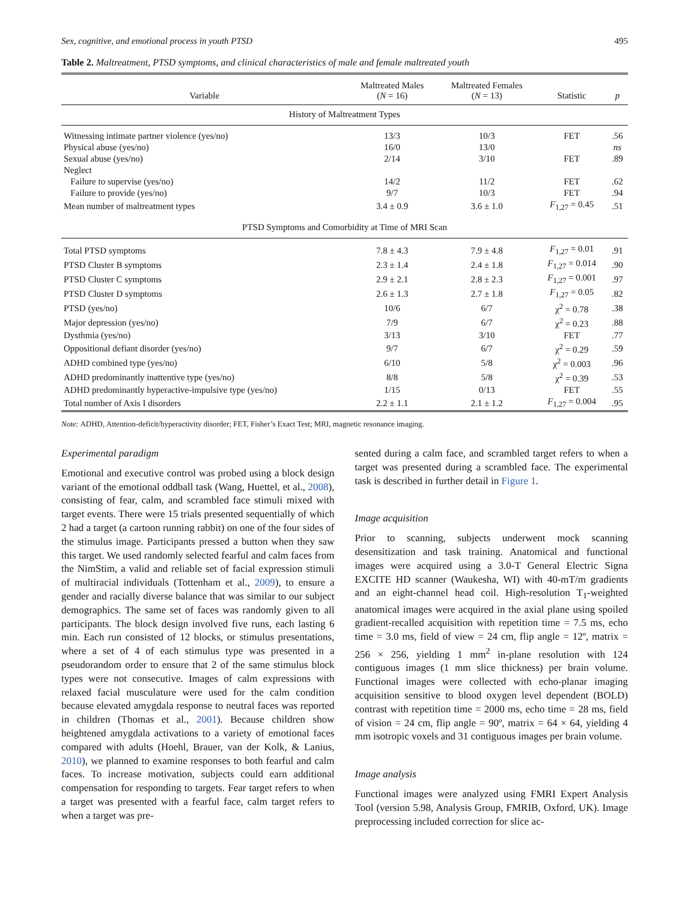Sex, cognitive, and emotional process in youth PTSD 495
Table 2. Maltreatment, PTSD symptoms, and clinical characteristics of male and female maltreated youth
| Variable | Maltreated Males ( N = 16) | Maltreated Females ( N = 13) | Statistic | p |
| --- | --- | --- | --- | --- |
| History of Maltreatment Types | | | | |
| Witnessing intimate partner violence (yes/no) | 13/3 | 10/3 | FET | .56 |
| Physical abuse (yes/no) | 16/0 | 13/0 | | ns |
| Sexual abuse (yes/no) | 2/14 | 3/10 | FET | .89 |
| Neglect | | | | |
| Failure to supervise (yes/no) | 14/2 | 11/2 | FET | .62 |
| Failure to provide (yes/no) | 9/7 | 10/3 | FET | .94 |
| Mean number of maltreatment types | 3.4 ± 0.9 | 3.6 ± 1.0 | F<sub>1,27</sub> = 0.45 | .51 |
| PTSD Symptoms and Comorbidity at Time of MRI Scan | | | | |
| Total PTSD symptoms | 7.8 ± 4.3 | 7.9 ± 4.8 | F<sub>1,27</sub> = 0.01 | .91 |
| PTSD Cluster B symptoms | 2.3 ± 1.4 | 2.4 ± 1.8 | F<sub>1,27</sub> = 0.014 | .90 |
| PTSD Cluster C symptoms | 2.9 ± 2.1 | 2.8 ± 2.3 | F<sub>1,27</sub> = 0.001 | .97 |
| PTSD Cluster D symptoms | 2.6 ± 1.3 | 2.7 ± 1.8 | F<sub>1,27</sub> = 0.05 | .82 |
| PTSD (yes/no) | 10/6 | 6/7 | χ<sup>2</sup> = 0.78 | .38 |
| Major depression (yes/no) | 7/9 | 6/7 | χ<sup>2</sup> = 0.23 | .88 |
| Dysthmia (yes/no) | 3/13 | 3/10 | FET | .77 |
| Oppositional defiant disorder (yes/no) | 9/7 | 6/7 | χ<sup>2</sup> = 0.29 | .59 |
| ADHD combined type (yes/no) | 6/10 | 5/8 | χ<sup>2</sup> = 0.003 | .96 |
| ADHD predominantly inattentive type (yes/no) | 8/8 | 5/8 | χ<sup>2</sup> = 0.39 | .53 |
| ADHD predominantly hyperactive-impulsive type (yes/no) | 1/15 | 0/13 | FET | .55 |
| Total number of Axis I disorders | 2.2 ± 1.1 | 2.1 ± 1.2 | F<sub>1,27</sub> = 0.004 | .95 |
Note: ADHD, Attention-deficit/hyperactivity disorder; FET, Fisher’s Exact Test; MRI, magnetic resonance imaging.
Experimental paradigm
Emotional and executive control was probed using a block design variant of the emotional oddball task (Wang, Huettel, et al., 2008), consisting of fear, calm, and scrambled face stimuli mixed with target events. There were 15 trials presented sequentially of which 2 had a target (a cartoon running rabbit) on one of the four sides of the stimulus image. Participants pressed a button when they saw this target. We used randomly selected fearful and calm faces from the NimStim, a valid and reliable set of facial expression stimuli of multiracial individuals (Tottenham et al., 2009), to ensure a gender and racially diverse balance that was similar to our subject demographics. The same set of faces was randomly given to all participants. The block design involved five runs, each lasting 6 min. Each run consisted of 12 blocks, or stimulus presentations, where a set of 4 of each stimulus type was presented in a pseudorandom order to ensure that 2 of the same stimulus block types were not consecutive. Images of calm expressions with relaxed facial musculature were used for the calm condition because elevated amygdala response to neutral faces was reported in children (Thomas et al., 2001). Because children show heightened amygdala activations to a variety of emotional faces compared with adults (Hoehl, Brauer, van der Kolk, & Lanius, 2010), we planned to examine responses to both fearful and calm faces. To increase motivation, subjects could earn additional compensation for responding to targets. Fear target refers to when a target was presented with a fearful face, calm target refers to when a target was pre-
sented during a calm face, and scrambled target refers to when a target was presented during a scrambled face. The experimental task is described in further detail in Figure 1.
Image acquisition
Prior to scanning, subjects underwent mock scanning desensitization and task training. Anatomical and functional images were acquired using a 3.0-T General Electric Signa EXCITE HD scanner (Waukesha, WI) with 40-mT/m gradients and an eight-channel head coil. High-resolution T<sub>1</sub>-weighted anatomical images were acquired in the axial plane using spoiled gradient-recalled acquisition with repetition time = 7.5 ms, echo time = 3.0 ms, field of view = 24 cm, flip angle = 12º, matrix = 256 × 256, yielding 1 mm<sup>2</sup> in-plane resolution with 124 contiguous images (1 mm slice thickness) per brain volume. Functional images were collected with echo-planar imaging acquisition sensitive to blood oxygen level dependent (BOLD) contrast with repetition time = 2000 ms, echo time = 28 ms, field of vision = 24 cm, flip angle = 90º, matrix = 64 × 64, yielding 4 mm isotropic voxels and 31 contiguous images per brain volume.
Image analysis
Functional images were analyzed using FMRI Expert Analysis Tool (version 5.98, Analysis Group, FMRIB, Oxford, UK). Image preprocessing included correction for slice ac-